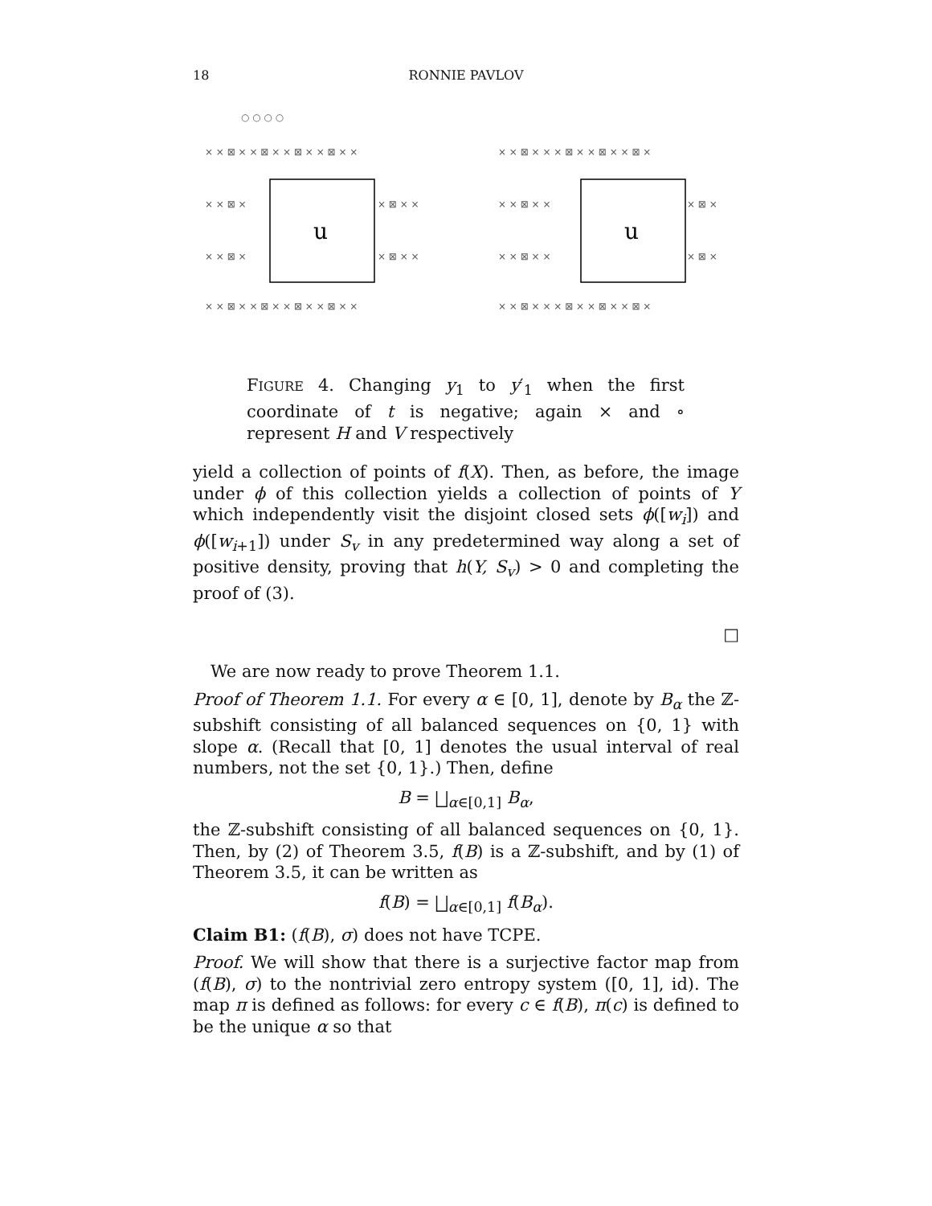18
RONNIE PAVLOV
u
u
× × ⊠ × × ⊠ × × ⊠ × × ⊠ × ×
× × ⊠ × × ⊠ × × ⊠ × × ⊠ × ×
× × ⊠ ×
× ⊠ × ×
× × ⊠ ×
× ⊠ × ×
× × ⊠ × × × ⊠ × × ⊠ × × ⊠ ×
× × ⊠ × × × ⊠ × × ⊠ × × ⊠ ×
× × ⊠ × ×
× ⊠ ×
× × ⊠ × ×
× ⊠ ×
○ ○ ○ ○
FIGURE 4. Changing y<sub>1</sub> to y′<sub>1</sub> when the first coordinate of t is negative; again × and ∘ represent H and V respectively
yield a collection of points of f(X). Then, as before, the image under ϕ of this collection yields a collection of points of Y which independently visit the disjoint closed sets ϕ([w<sub>i</sub>]) and ϕ([w<sub>i+1</sub>]) under S<sub>v</sub> in any predetermined way along a set of positive density, proving that h(Y, S<sub>v</sub>) > 0 and completing the proof of (3).
□
We are now ready to prove Theorem 1.1.
Proof of Theorem 1.1. For every α ∈ [0, 1], denote by B<sub>α</sub> the ℤ-subshift consisting of all balanced sequences on {0, 1} with slope α. (Recall that [0, 1] denotes the usual interval of real numbers, not the set {0, 1}.) Then, define
B = ⨆<sub>α∈[0,1]</sub> B<sub>α</sub>,
the ℤ-subshift consisting of all balanced sequences on {0, 1}. Then, by (2) of Theorem 3.5, f(B) is a ℤ-subshift, and by (1) of Theorem 3.5, it can be written as
f(B) = ⨆<sub>α∈[0,1]</sub> f(B<sub>α</sub>).
Claim B1: (f(B), σ) does not have TCPE.
Proof. We will show that there is a surjective factor map from (f(B), σ) to the nontrivial zero entropy system ([0, 1], id). The map π is defined as follows: for every c ∈ f(B), π(c) is defined to be the unique α so that